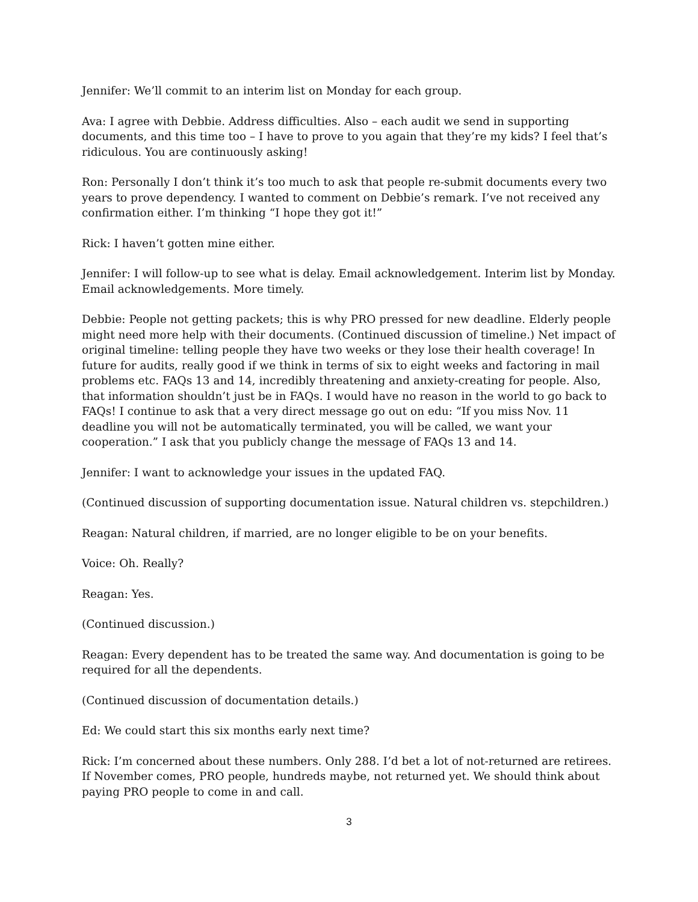Jennifer: We’ll commit to an interim list on Monday for each group.
Ava: I agree with Debbie. Address difficulties. Also – each audit we send in supporting documents, and this time too – I have to prove to you again that they’re my kids? I feel that’s ridiculous. You are continuously asking!
Ron: Personally I don’t think it’s too much to ask that people re-submit documents every two years to prove dependency. I wanted to comment on Debbie’s remark. I’ve not received any confirmation either. I’m thinking “I hope they got it!”
Rick: I haven’t gotten mine either.
Jennifer: I will follow-up to see what is delay. Email acknowledgement. Interim list by Monday. Email acknowledgements. More timely.
Debbie: People not getting packets; this is why PRO pressed for new deadline. Elderly people might need more help with their documents. (Continued discussion of timeline.) Net impact of original timeline: telling people they have two weeks or they lose their health coverage! In future for audits, really good if we think in terms of six to eight weeks and factoring in mail problems etc. FAQs 13 and 14, incredibly threatening and anxiety-creating for people. Also, that information shouldn’t just be in FAQs. I would have no reason in the world to go back to FAQs! I continue to ask that a very direct message go out on edu: “If you miss Nov. 11 deadline you will not be automatically terminated, you will be called, we want your cooperation.” I ask that you publicly change the message of FAQs 13 and 14.
Jennifer: I want to acknowledge your issues in the updated FAQ.
(Continued discussion of supporting documentation issue. Natural children vs. stepchildren.)
Reagan: Natural children, if married, are no longer eligible to be on your benefits.
Voice: Oh. Really?
Reagan: Yes.
(Continued discussion.)
Reagan: Every dependent has to be treated the same way. And documentation is going to be required for all the dependents.
(Continued discussion of documentation details.)
Ed: We could start this six months early next time?
Rick: I’m concerned about these numbers. Only 288. I’d bet a lot of not-returned are retirees. If November comes, PRO people, hundreds maybe, not returned yet. We should think about paying PRO people to come in and call.
3